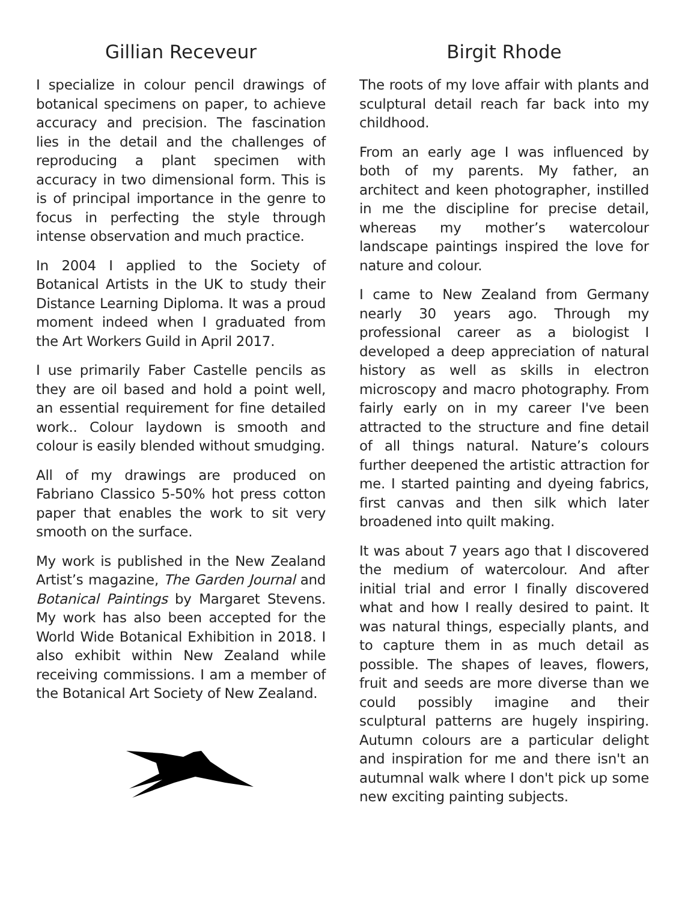Gillian Receveur
I specialize in colour pencil drawings of botanical specimens on paper, to achieve accuracy and precision. The fascination lies in the detail and the challenges of reproducing a plant specimen with accuracy in two dimensional form. This is is of principal importance in the genre to focus in perfecting the style through intense observation and much practice.
In 2004 I applied to the Society of Botanical Artists in the UK to study their Distance Learning Diploma. It was a proud moment indeed when I graduated from the Art Workers Guild in April 2017.
I use primarily Faber Castelle pencils as they are oil based and hold a point well, an essential requirement for fine detailed work.. Colour laydown is smooth and colour is easily blended without smudging.
All of my drawings are produced on Fabriano Classico 5-50% hot press cotton paper that enables the work to sit very smooth on the surface.
My work is published in the New Zealand Artist’s magazine, The Garden Journal and Botanical Paintings by Margaret Stevens. My work has also been accepted for the World Wide Botanical Exhibition in 2018. I also exhibit within New Zealand while receiving commissions. I am a member of the Botanical Art Society of New Zealand.
Birgit Rhode
The roots of my love affair with plants and sculptural detail reach far back into my childhood.
From an early age I was influenced by both of my parents. My father, an architect and keen photographer, instilled in me the discipline for precise detail, whereas my mother’s watercolour landscape paintings inspired the love for nature and colour.
I came to New Zealand from Germany nearly 30 years ago. Through my professional career as a biologist I developed a deep appreciation of natural history as well as skills in electron microscopy and macro photography. From fairly early on in my career I've been attracted to the structure and fine detail of all things natural. Nature’s colours further deepened the artistic attraction for me. I started painting and dyeing fabrics, first canvas and then silk which later broadened into quilt making.
It was about 7 years ago that I discovered the medium of watercolour. And after initial trial and error I finally discovered what and how I really desired to paint. It was natural things, especially plants, and to capture them in as much detail as possible. The shapes of leaves, flowers, fruit and seeds are more diverse than we could possibly imagine and their sculptural patterns are hugely inspiring. Autumn colours are a particular delight and inspiration for me and there isn't an autumnal walk where I don't pick up some new exciting painting subjects.